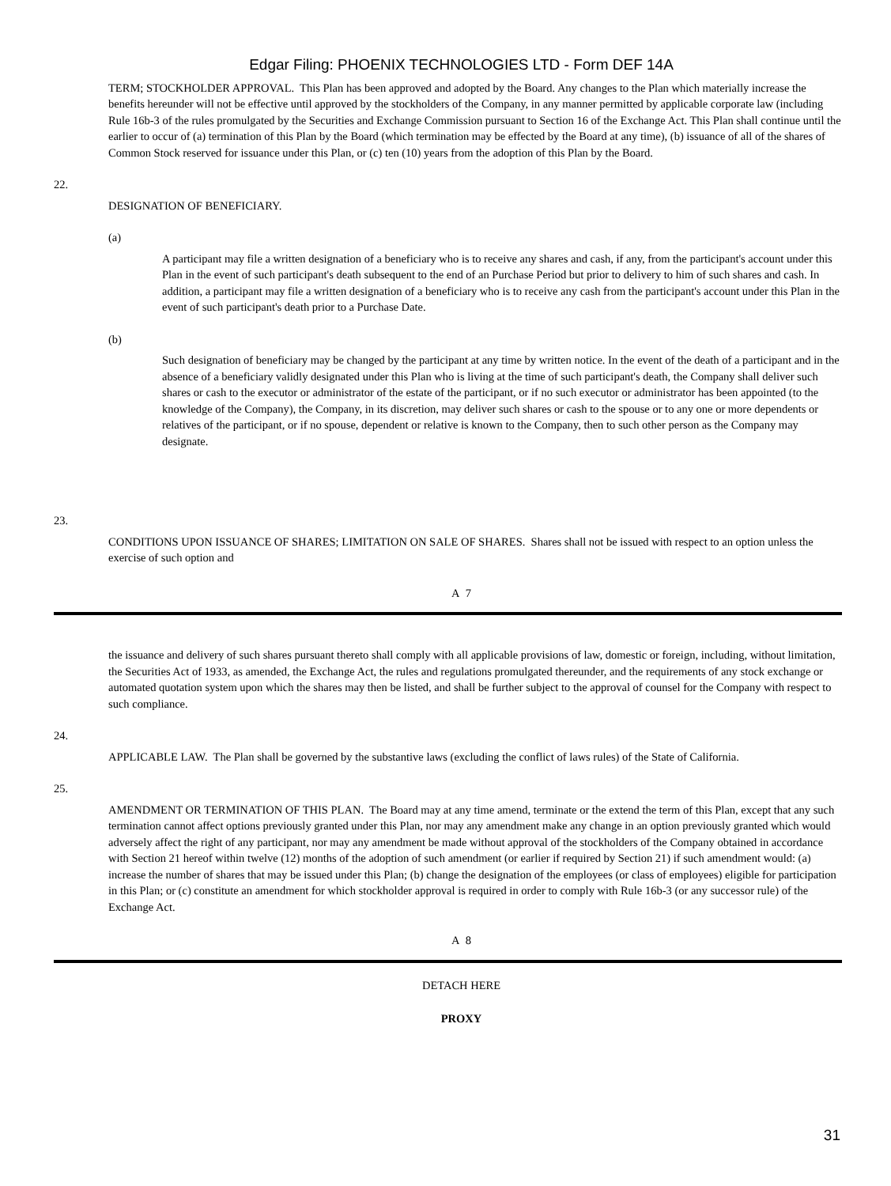Edgar Filing: PHOENIX TECHNOLOGIES LTD - Form DEF 14A
TERM; STOCKHOLDER APPROVAL. This Plan has been approved and adopted by the Board. Any changes to the Plan which materially increase the benefits hereunder will not be effective until approved by the stockholders of the Company, in any manner permitted by applicable corporate law (including Rule 16b-3 of the rules promulgated by the Securities and Exchange Commission pursuant to Section 16 of the Exchange Act. This Plan shall continue until the earlier to occur of (a) termination of this Plan by the Board (which termination may be effected by the Board at any time), (b) issuance of all of the shares of Common Stock reserved for issuance under this Plan, or (c) ten (10) years from the adoption of this Plan by the Board.
22.
DESIGNATION OF BENEFICIARY.
(a)
A participant may file a written designation of a beneficiary who is to receive any shares and cash, if any, from the participant's account under this Plan in the event of such participant's death subsequent to the end of an Purchase Period but prior to delivery to him of such shares and cash. In addition, a participant may file a written designation of a beneficiary who is to receive any cash from the participant's account under this Plan in the event of such participant's death prior to a Purchase Date.
(b)
Such designation of beneficiary may be changed by the participant at any time by written notice. In the event of the death of a participant and in the absence of a beneficiary validly designated under this Plan who is living at the time of such participant's death, the Company shall deliver such shares or cash to the executor or administrator of the estate of the participant, or if no such executor or administrator has been appointed (to the knowledge of the Company), the Company, in its discretion, may deliver such shares or cash to the spouse or to any one or more dependents or relatives of the participant, or if no spouse, dependent or relative is known to the Company, then to such other person as the Company may designate.
23.
CONDITIONS UPON ISSUANCE OF SHARES; LIMITATION ON SALE OF SHARES. Shares shall not be issued with respect to an option unless the exercise of such option and
A 7
the issuance and delivery of such shares pursuant thereto shall comply with all applicable provisions of law, domestic or foreign, including, without limitation, the Securities Act of 1933, as amended, the Exchange Act, the rules and regulations promulgated thereunder, and the requirements of any stock exchange or automated quotation system upon which the shares may then be listed, and shall be further subject to the approval of counsel for the Company with respect to such compliance.
24.
APPLICABLE LAW. The Plan shall be governed by the substantive laws (excluding the conflict of laws rules) of the State of California.
25.
AMENDMENT OR TERMINATION OF THIS PLAN. The Board may at any time amend, terminate or the extend the term of this Plan, except that any such termination cannot affect options previously granted under this Plan, nor may any amendment make any change in an option previously granted which would adversely affect the right of any participant, nor may any amendment be made without approval of the stockholders of the Company obtained in accordance with Section 21 hereof within twelve (12) months of the adoption of such amendment (or earlier if required by Section 21) if such amendment would: (a) increase the number of shares that may be issued under this Plan; (b) change the designation of the employees (or class of employees) eligible for participation in this Plan; or (c) constitute an amendment for which stockholder approval is required in order to comply with Rule 16b-3 (or any successor rule) of the Exchange Act.
A 8
DETACH HERE
PROXY
31